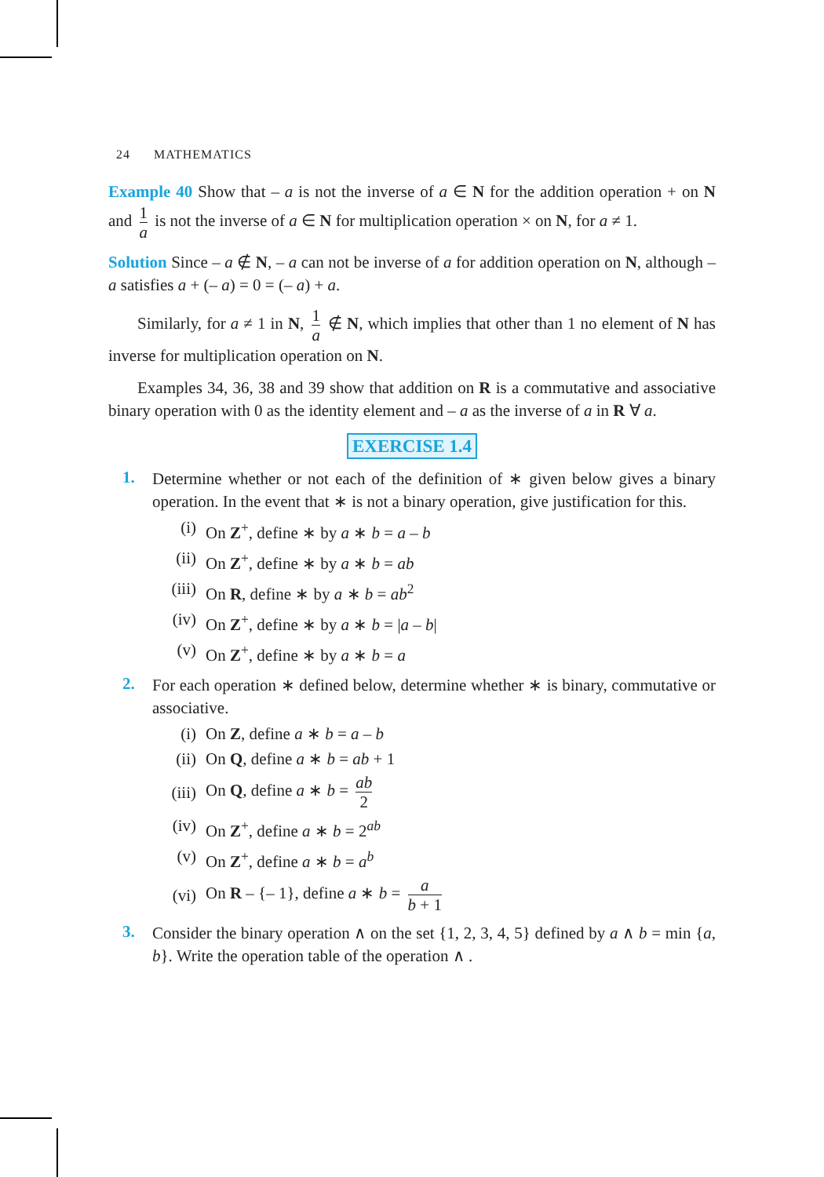24 MATHEMATICS
Example 40 Show that – a is not the inverse of a ∈ N for the addition operation + on N and 1 a is not the inverse of a ∈ N for multiplication operation × on N, for a ≠ 1.
Solution Since – a ∉ N, – a can not be inverse of a for addition operation on N, although – a satisfies a + (– a) = 0 = (– a) + a.
Similarly, for a ≠ 1 in N, 1 a ∉ N, which implies that other than 1 no element of N has inverse for multiplication operation on N.
Examples 34, 36, 38 and 39 show that addition on R is a commutative and associative binary operation with 0 as the identity element and – a as the inverse of a in R ∀ a.
EXERCISE 1.4
1.
Determine whether or not each of the definition of ∗ given below gives a binary operation. In the event that ∗ is not a binary operation, give justification for this.
(i) On Z<sup>+</sup>, define ∗ by a ∗ b = a – b
(ii) On Z<sup>+</sup>, define ∗ by a ∗ b = ab
(iii) On R, define ∗ by a ∗ b = ab<sup>2</sup>
(iv) On Z<sup>+</sup>, define ∗ by a ∗ b = |a – b|
(v) On Z<sup>+</sup>, define ∗ by a ∗ b = a
2.
For each operation ∗ defined below, determine whether ∗ is binary, commutative or associative.
(i) On Z, define a ∗ b = a – b
(ii) On Q, define a ∗ b = ab + 1
(iii) On Q, define a ∗ b = ab 2
(iv) On Z<sup>+</sup>, define a ∗ b = 2<sup>ab</sup>
(v) On Z<sup>+</sup>, define a ∗ b = a<sup>b</sup>
(vi) On R – {– 1}, define a ∗ b = a b + 1
3.
Consider the binary operation ∧ on the set {1, 2, 3, 4, 5} defined by a ∧ b = min {a, b}. Write the operation table of the operation ∧ .